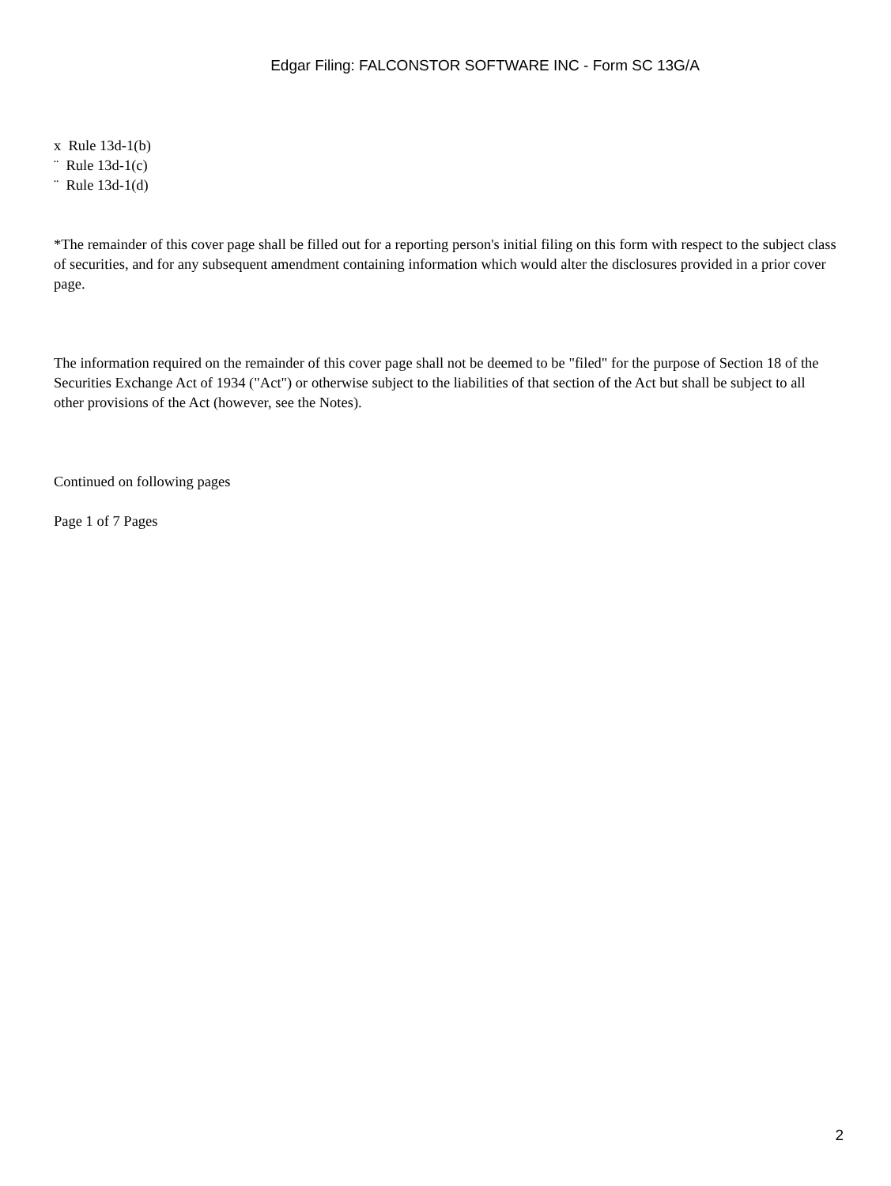Edgar Filing: FALCONSTOR SOFTWARE INC - Form SC 13G/A
x Rule 13d-1(b)
¨ Rule 13d-1(c)
¨ Rule 13d-1(d)
*The remainder of this cover page shall be filled out for a reporting person's initial filing on this form with respect to the subject class of securities, and for any subsequent amendment containing information which would alter the disclosures provided in a prior cover page.
The information required on the remainder of this cover page shall not be deemed to be "filed" for the purpose of Section 18 of the Securities Exchange Act of 1934 ("Act") or otherwise subject to the liabilities of that section of the Act but shall be subject to all other provisions of the Act (however, see the Notes).
Continued on following pages
Page 1 of 7 Pages
2